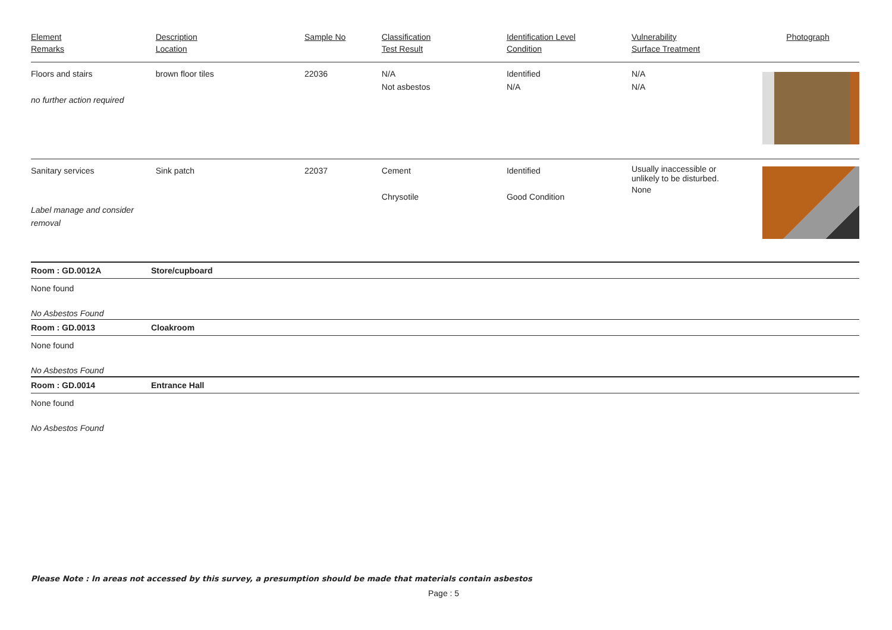| Element Remarks | Description Location | Sample No | Classification Test Result | Identification Level Condition | Vulnerability Surface Treatment | Photograph |
| --- | --- | --- | --- | --- | --- | --- |
| Floors and stairs no further action required | brown floor tiles | 22036 | N/A Not asbestos | Identified N/A | N/A N/A | |
| Sanitary services Label manage and consider removal | Sink patch | 22037 | Cement Chrysotile | Identified Good Condition | Usually inaccessible or unlikely to be disturbed. None | |
Room : GD.0012A Store/cupboard
None found
No Asbestos Found
Room : GD.0013 Cloakroom
None found
No Asbestos Found
Room : GD.0014 Entrance Hall
None found
No Asbestos Found
Please Note : In areas not accessed by this survey, a presumption should be made that materials contain asbestos
Page : 5